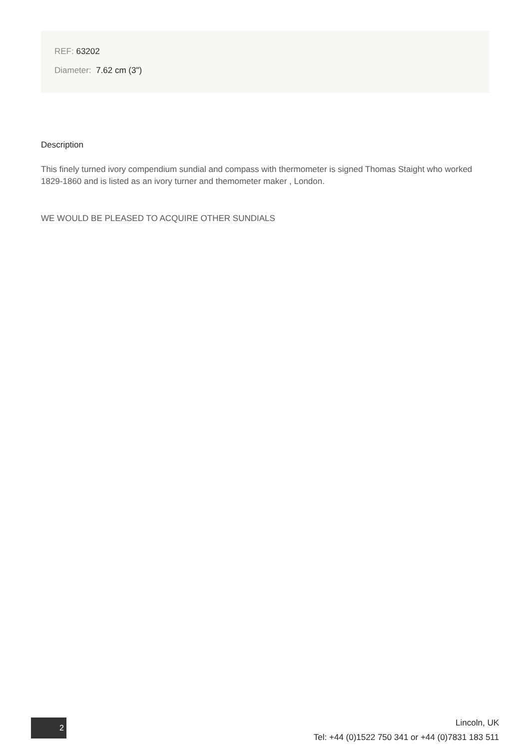REF: 63202
Diameter: 7.62 cm (3")
Description
This finely turned ivory compendium sundial and compass with thermometer is signed Thomas Staight who worked 1829-1860 and is listed as an ivory turner and themometer maker , London.
WE WOULD BE PLEASED TO ACQUIRE OTHER SUNDIALS
2
Lincoln, UK
Tel: +44 (0)1522 750 341 or +44 (0)7831 183 511